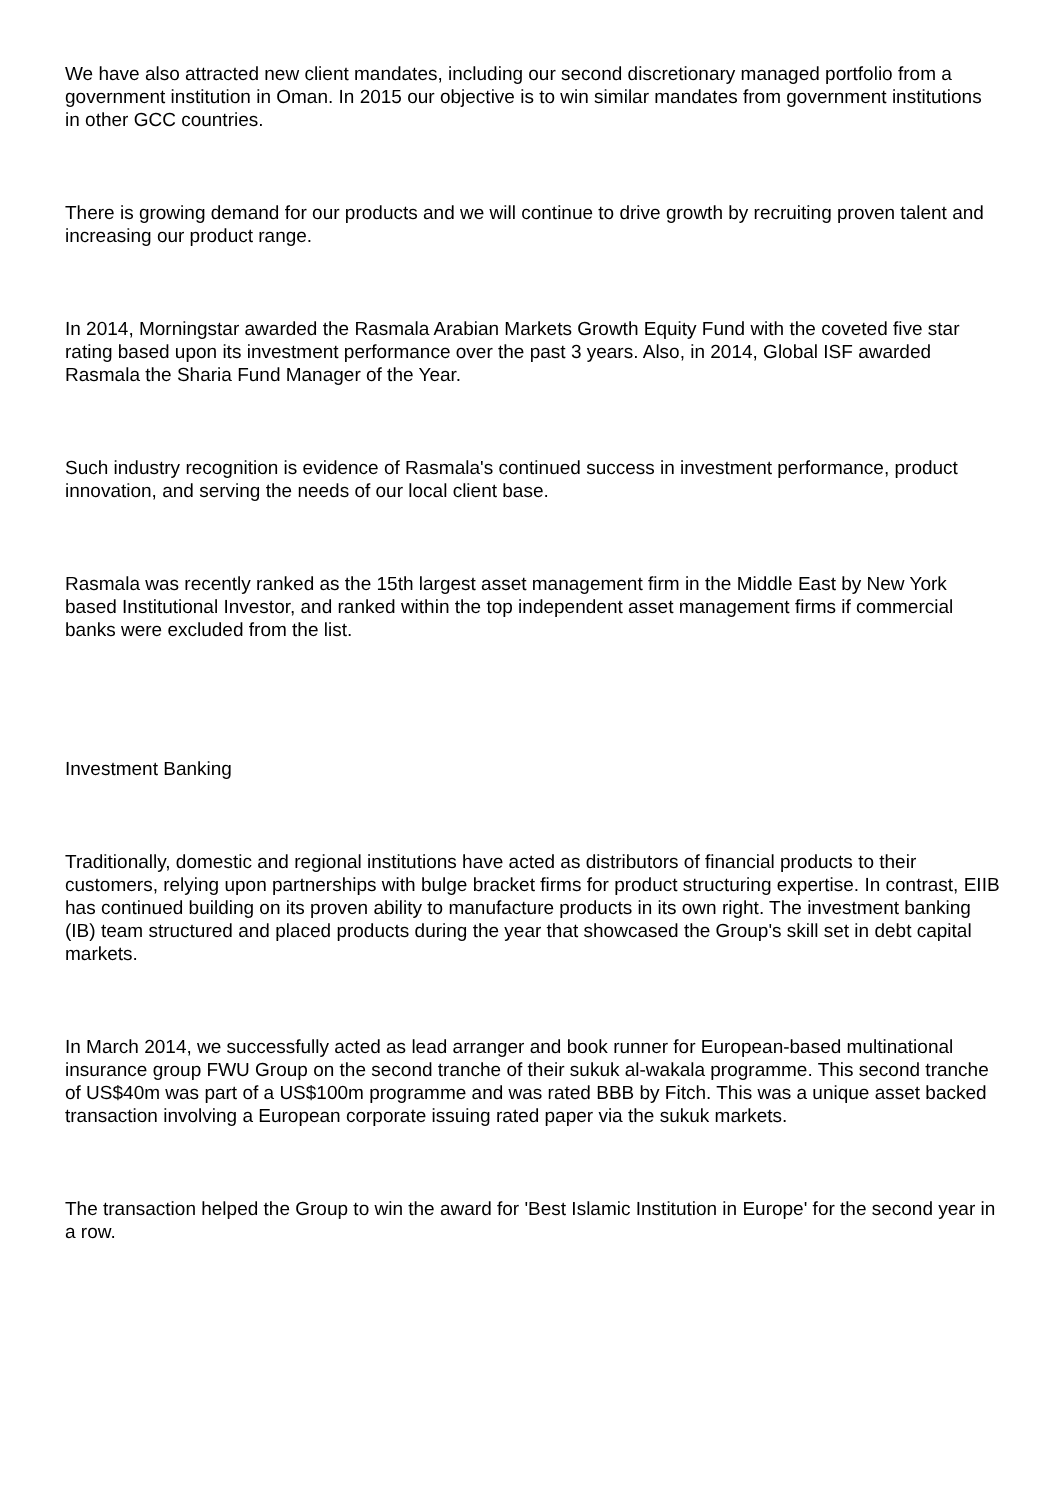We have also attracted new client mandates, including our second discretionary managed portfolio from a government institution in Oman. In 2015 our objective is to win similar mandates from government institutions in other GCC countries.
There is growing demand for our products and we will continue to drive growth by recruiting proven talent and increasing our product range.
In 2014, Morningstar awarded the Rasmala Arabian Markets Growth Equity Fund with the coveted five star rating based upon its investment performance over the past 3 years. Also, in 2014, Global ISF awarded Rasmala the Sharia Fund Manager of the Year.
Such industry recognition is evidence of Rasmala's continued success in investment performance, product innovation, and serving the needs of our local client base.
Rasmala was recently ranked as the 15th largest asset management firm in the Middle East by New York based Institutional Investor, and ranked within the top independent asset management firms if commercial banks were excluded from the list.
Investment Banking
Traditionally, domestic and regional institutions have acted as distributors of financial products to their customers, relying upon partnerships with bulge bracket firms for product structuring expertise. In contrast, EIIB has continued building on its proven ability to manufacture products in its own right. The investment banking (IB) team structured and placed products during the year that showcased the Group's skill set in debt capital markets.
In March 2014, we successfully acted as lead arranger and book runner for European-based multinational insurance group FWU Group on the second tranche of their sukuk al-wakala programme. This second tranche of US$40m was part of a US$100m programme and was rated BBB by Fitch. This was a unique asset backed transaction involving a European corporate issuing rated paper via the sukuk markets.
The transaction helped the Group to win the award for 'Best Islamic Institution in Europe' for the second year in a row.